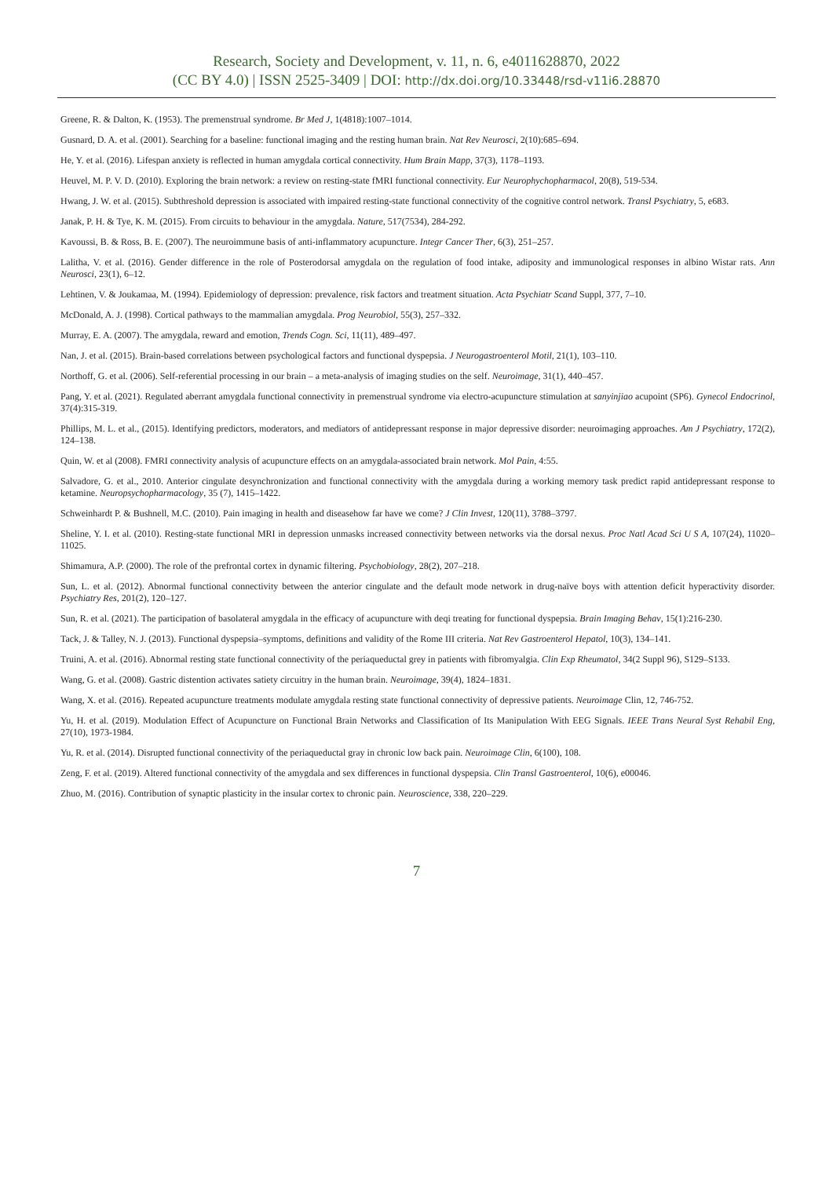Research, Society and Development, v. 11, n. 6, e4011628870, 2022
(CC BY 4.0) | ISSN 2525-3409 | DOI: http://dx.doi.org/10.33448/rsd-v11i6.28870
Greene, R. & Dalton, K. (1953). The premenstrual syndrome. Br Med J, 1(4818):1007–1014.
Gusnard, D. A. et al. (2001). Searching for a baseline: functional imaging and the resting human brain. Nat Rev Neurosci, 2(10):685–694.
He, Y. et al. (2016). Lifespan anxiety is reflected in human amygdala cortical connectivity. Hum Brain Mapp, 37(3), 1178–1193.
Heuvel, M. P. V. D. (2010). Exploring the brain network: a review on resting-state fMRI functional connectivity. Eur Neurophychopharmacol, 20(8), 519-534.
Hwang, J. W. et al. (2015). Subthreshold depression is associated with impaired resting-state functional connectivity of the cognitive control network. Transl Psychiatry, 5, e683.
Janak, P. H. & Tye, K. M. (2015). From circuits to behaviour in the amygdala. Nature, 517(7534), 284-292.
Kavoussi, B. & Ross, B. E. (2007). The neuroimmune basis of anti-inflammatory acupuncture. Integr Cancer Ther, 6(3), 251–257.
Lalitha, V. et al. (2016). Gender difference in the role of Posterodorsal amygdala on the regulation of food intake, adiposity and immunological responses in albino Wistar rats. Ann Neurosci, 23(1), 6–12.
Lehtinen, V. & Joukamaa, M. (1994). Epidemiology of depression: prevalence, risk factors and treatment situation. Acta Psychiatr Scand Suppl, 377, 7–10.
McDonald, A. J. (1998). Cortical pathways to the mammalian amygdala. Prog Neurobiol, 55(3), 257–332.
Murray, E. A. (2007). The amygdala, reward and emotion, Trends Cogn. Sci, 11(11), 489–497.
Nan, J. et al. (2015). Brain-based correlations between psychological factors and functional dyspepsia. J Neurogastroenterol Motil, 21(1), 103–110.
Northoff, G. et al. (2006). Self-referential processing in our brain – a meta-analysis of imaging studies on the self. Neuroimage, 31(1), 440–457.
Pang, Y. et al. (2021). Regulated aberrant amygdala functional connectivity in premenstrual syndrome via electro-acupuncture stimulation at sanyinjiao acupoint (SP6). Gynecol Endocrinol, 37(4):315-319.
Phillips, M. L. et al., (2015). Identifying predictors, moderators, and mediators of antidepressant response in major depressive disorder: neuroimaging approaches. Am J Psychiatry, 172(2), 124–138.
Quin, W. et al (2008). FMRI connectivity analysis of acupuncture effects on an amygdala-associated brain network. Mol Pain, 4:55.
Salvadore, G. et al., 2010. Anterior cingulate desynchronization and functional connectivity with the amygdala during a working memory task predict rapid antidepressant response to ketamine. Neuropsychopharmacology, 35 (7), 1415–1422.
Schweinhardt P. & Bushnell, M.C. (2010). Pain imaging in health and diseasehow far have we come? J Clin Invest, 120(11), 3788–3797.
Sheline, Y. I. et al. (2010). Resting-state functional MRI in depression unmasks increased connectivity between networks via the dorsal nexus. Proc Natl Acad Sci U S A, 107(24), 11020–11025.
Shimamura, A.P. (2000). The role of the prefrontal cortex in dynamic filtering. Psychobiology, 28(2), 207–218.
Sun, L. et al. (2012). Abnormal functional connectivity between the anterior cingulate and the default mode network in drug-naïve boys with attention deficit hyperactivity disorder. Psychiatry Res, 201(2), 120–127.
Sun, R. et al. (2021). The participation of basolateral amygdala in the efficacy of acupuncture with deqi treating for functional dyspepsia. Brain Imaging Behav, 15(1):216-230.
Tack, J. & Talley, N. J. (2013). Functional dyspepsia–symptoms, definitions and validity of the Rome III criteria. Nat Rev Gastroenterol Hepatol, 10(3), 134–141.
Truini, A. et al. (2016). Abnormal resting state functional connectivity of the periaqueductal grey in patients with fibromyalgia. Clin Exp Rheumatol, 34(2 Suppl 96), S129–S133.
Wang, G. et al. (2008). Gastric distention activates satiety circuitry in the human brain. Neuroimage, 39(4), 1824–1831.
Wang, X. et al. (2016). Repeated acupuncture treatments modulate amygdala resting state functional connectivity of depressive patients. Neuroimage Clin, 12, 746-752.
Yu, H. et al. (2019). Modulation Effect of Acupuncture on Functional Brain Networks and Classification of Its Manipulation With EEG Signals. IEEE Trans Neural Syst Rehabil Eng, 27(10), 1973-1984.
Yu, R. et al. (2014). Disrupted functional connectivity of the periaqueductal gray in chronic low back pain. Neuroimage Clin, 6(100), 108.
Zeng, F. et al. (2019). Altered functional connectivity of the amygdala and sex differences in functional dyspepsia. Clin Transl Gastroenterol, 10(6), e00046.
Zhuo, M. (2016). Contribution of synaptic plasticity in the insular cortex to chronic pain. Neuroscience, 338, 220–229.
7